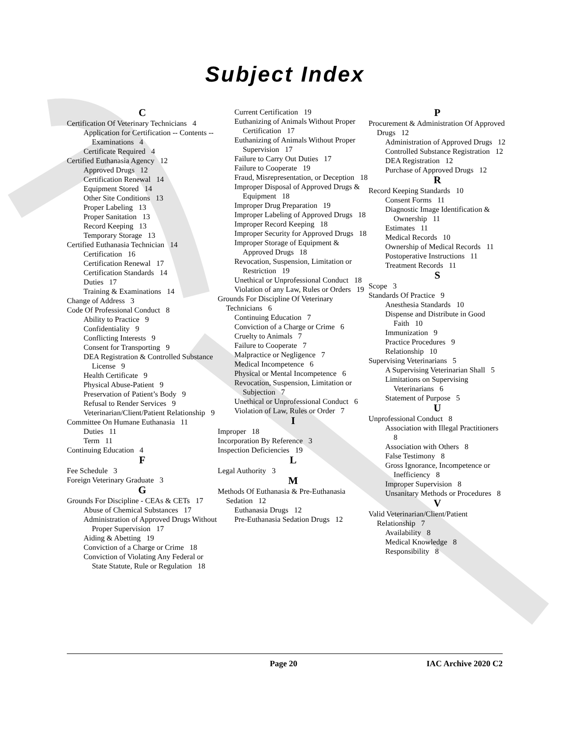Subject Index
C
Certification Of Veterinary Technicians 4
Application for Certification -- Contents -- Examinations 4
Certificate Required 4
Certified Euthanasia Agency 12
Approved Drugs 12
Certification Renewal 14
Equipment Stored 14
Other Site Conditions 13
Proper Labeling 13
Proper Sanitation 13
Record Keeping 13
Temporary Storage 13
Certified Euthanasia Technician 14
Certification 16
Certification Renewal 17
Certification Standards 14
Duties 17
Training & Examinations 14
Change of Address 3
Code Of Professional Conduct 8
Ability to Practice 9
Confidentiality 9
Conflicting Interests 9
Consent for Transporting 9
DEA Registration & Controlled Substance License 9
Health Certificate 9
Physical Abuse-Patient 9
Preservation of Patient’s Body 9
Refusal to Render Services 9
Veterinarian/Client/Patient Relationship 9
Committee On Humane Euthanasia 11
Duties 11
Term 11
Continuing Education 4
F
Fee Schedule 3
Foreign Veterinary Graduate 3
G
Grounds For Discipline - CEAs & CETs 17
Abuse of Chemical Substances 17
Administration of Approved Drugs Without Proper Supervision 17
Aiding & Abetting 19
Conviction of a Charge or Crime 18
Conviction of Violating Any Federal or State Statute, Rule or Regulation 18
Current Certification 19
Euthanizing of Animals Without Proper Certification 17
Euthanizing of Animals Without Proper Supervision 17
Failure to Carry Out Duties 17
Failure to Cooperate 19
Fraud, Misrepresentation, or Deception 18
Improper Disposal of Approved Drugs & Equipment 18
Improper Drug Preparation 19
Improper Labeling of Approved Drugs 18
Improper Record Keeping 18
Improper Security for Approved Drugs 18
Improper Storage of Equipment & Approved Drugs 18
Revocation, Suspension, Limitation or Restriction 19
Unethical or Unprofessional Conduct 18
Violation of any Law, Rules or Orders 19
Grounds For Discipline Of Veterinary Technicians 6
Continuing Education 7
Conviction of a Charge or Crime 6
Cruelty to Animals 7
Failure to Cooperate 7
Malpractice or Negligence 7
Medical Incompetence 6
Physical or Mental Incompetence 6
Revocation, Suspension, Limitation or Subjection 7
Unethical or Unprofessional Conduct 6
Violation of Law, Rules or Order 7
I
Improper 18
Incorporation By Reference 3
Inspection Deficiencies 19
L
Legal Authority 3
M
Methods Of Euthanasia & Pre-Euthanasia Sedation 12
Euthanasia Drugs 12
Pre-Euthanasia Sedation Drugs 12
P
Procurement & Administration Of Approved Drugs 12
Administration of Approved Drugs 12
Controlled Substance Registration 12
DEA Registration 12
Purchase of Approved Drugs 12
R
Record Keeping Standards 10
Consent Forms 11
Diagnostic Image Identification & Ownership 11
Estimates 11
Medical Records 10
Ownership of Medical Records 11
Postoperative Instructions 11
Treatment Records 11
S
Scope 3
Standards Of Practice 9
Anesthesia Standards 10
Dispense and Distribute in Good Faith 10
Immunization 9
Practice Procedures 9
Relationship 10
Supervising Veterinarians 5
A Supervising Veterinarian Shall 5
Limitations on Supervising Veterinarians 6
Statement of Purpose 5
U
Unprofessional Conduct 8
Association with Illegal Practitioners 8
Association with Others 8
False Testimony 8
Gross Ignorance, Incompetence or Inefficiency 8
Improper Supervision 8
Unsanitary Methods or Procedures 8
V
Valid Veterinarian/Client/Patient Relationship 7
Availability 8
Medical Knowledge 8
Responsibility 8
Page 20 IAC Archive 2020 C2